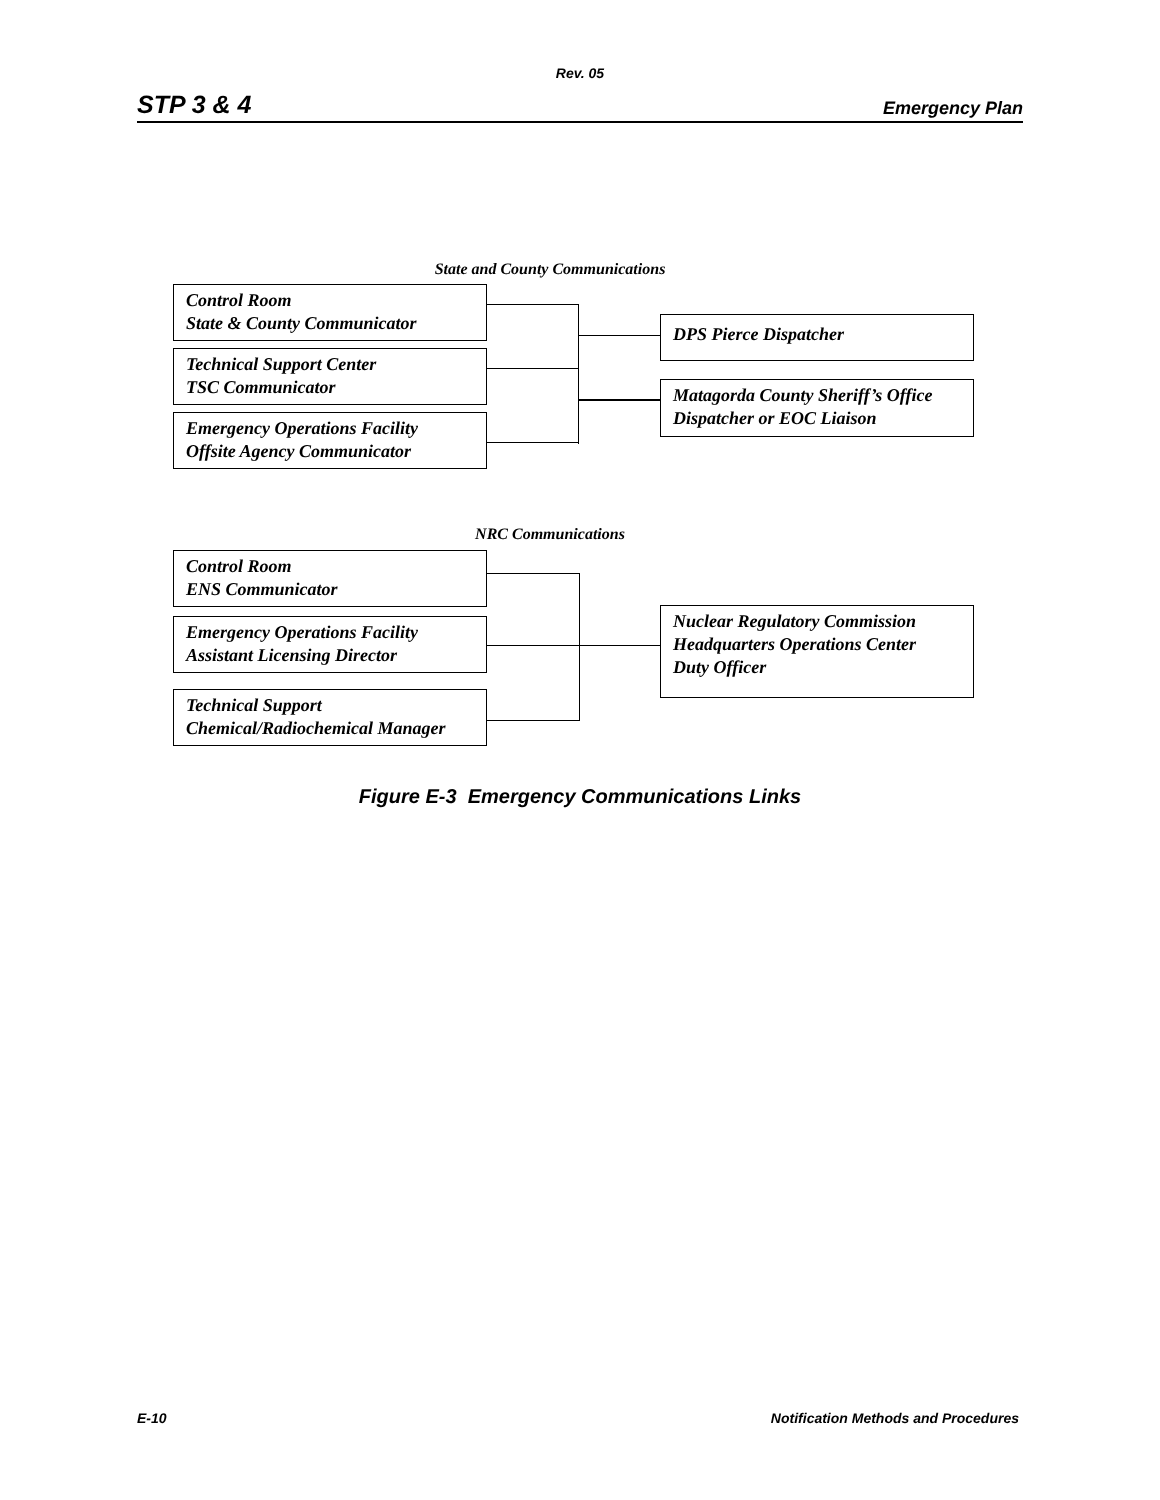Rev. 05
STP 3 & 4 Emergency Plan
State and County Communications
Control Room
State & County Communicator
Technical Support Center
TSC Communicator
Emergency Operations Facility
Offsite Agency Communicator
DPS Pierce Dispatcher
Matagorda County Sheriff’s Office
Dispatcher or EOC Liaison
NRC Communications
Control Room
ENS Communicator
Emergency Operations Facility
Assistant Licensing Director
Technical Support
Chemical/Radiochemical Manager
Nuclear Regulatory Commission
Headquarters Operations Center
Duty Officer
Figure E-3 Emergency Communications Links
E-10 Notification Methods and Procedures